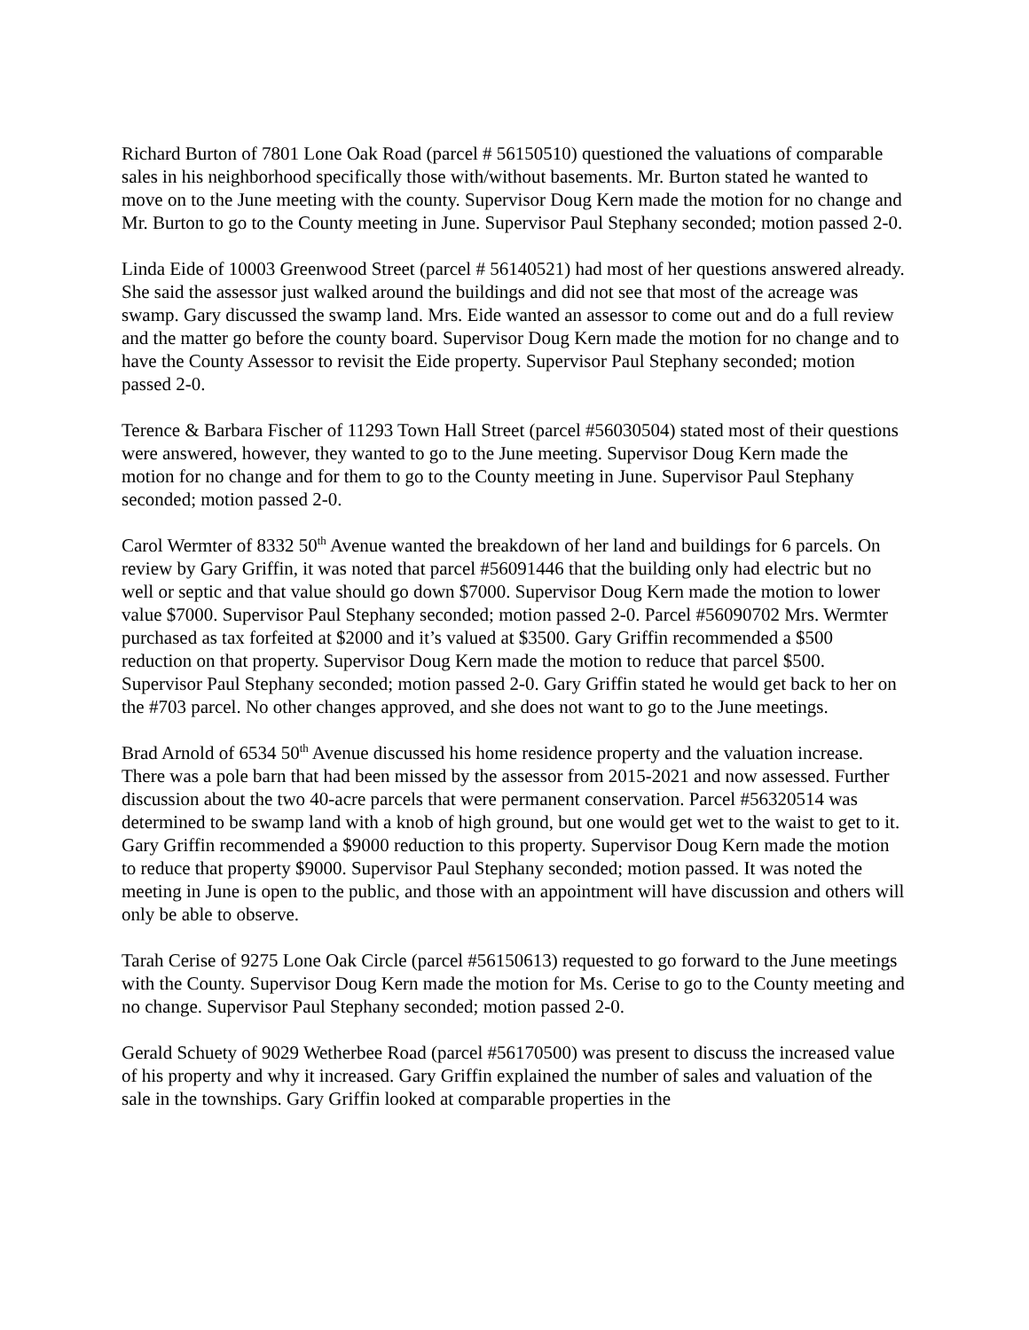Richard Burton of 7801 Lone Oak Road (parcel # 56150510) questioned the valuations of comparable sales in his neighborhood specifically those with/without basements. Mr. Burton stated he wanted to move on to the June meeting with the county. Supervisor Doug Kern made the motion for no change and Mr. Burton to go to the County meeting in June. Supervisor Paul Stephany seconded; motion passed 2-0.
Linda Eide of 10003 Greenwood Street (parcel # 56140521) had most of her questions answered already. She said the assessor just walked around the buildings and did not see that most of the acreage was swamp. Gary discussed the swamp land. Mrs. Eide wanted an assessor to come out and do a full review and the matter go before the county board. Supervisor Doug Kern made the motion for no change and to have the County Assessor to revisit the Eide property. Supervisor Paul Stephany seconded; motion passed 2-0.
Terence & Barbara Fischer of 11293 Town Hall Street (parcel #56030504) stated most of their questions were answered, however, they wanted to go to the June meeting. Supervisor Doug Kern made the motion for no change and for them to go to the County meeting in June. Supervisor Paul Stephany seconded; motion passed 2-0.
Carol Wermter of 8332 50<sup>th</sup> Avenue wanted the breakdown of her land and buildings for 6 parcels. On review by Gary Griffin, it was noted that parcel #56091446 that the building only had electric but no well or septic and that value should go down $7000. Supervisor Doug Kern made the motion to lower value $7000. Supervisor Paul Stephany seconded; motion passed 2-0. Parcel #56090702 Mrs. Wermter purchased as tax forfeited at $2000 and it’s valued at $3500. Gary Griffin recommended a $500 reduction on that property. Supervisor Doug Kern made the motion to reduce that parcel $500. Supervisor Paul Stephany seconded; motion passed 2-0. Gary Griffin stated he would get back to her on the #703 parcel. No other changes approved, and she does not want to go to the June meetings.
Brad Arnold of 6534 50<sup>th</sup> Avenue discussed his home residence property and the valuation increase. There was a pole barn that had been missed by the assessor from 2015-2021 and now assessed. Further discussion about the two 40-acre parcels that were permanent conservation. Parcel #56320514 was determined to be swamp land with a knob of high ground, but one would get wet to the waist to get to it. Gary Griffin recommended a $9000 reduction to this property. Supervisor Doug Kern made the motion to reduce that property $9000. Supervisor Paul Stephany seconded; motion passed. It was noted the meeting in June is open to the public, and those with an appointment will have discussion and others will only be able to observe.
Tarah Cerise of 9275 Lone Oak Circle (parcel #56150613) requested to go forward to the June meetings with the County. Supervisor Doug Kern made the motion for Ms. Cerise to go to the County meeting and no change. Supervisor Paul Stephany seconded; motion passed 2-0.
Gerald Schuety of 9029 Wetherbee Road (parcel #56170500) was present to discuss the increased value of his property and why it increased. Gary Griffin explained the number of sales and valuation of the sale in the townships. Gary Griffin looked at comparable properties in the